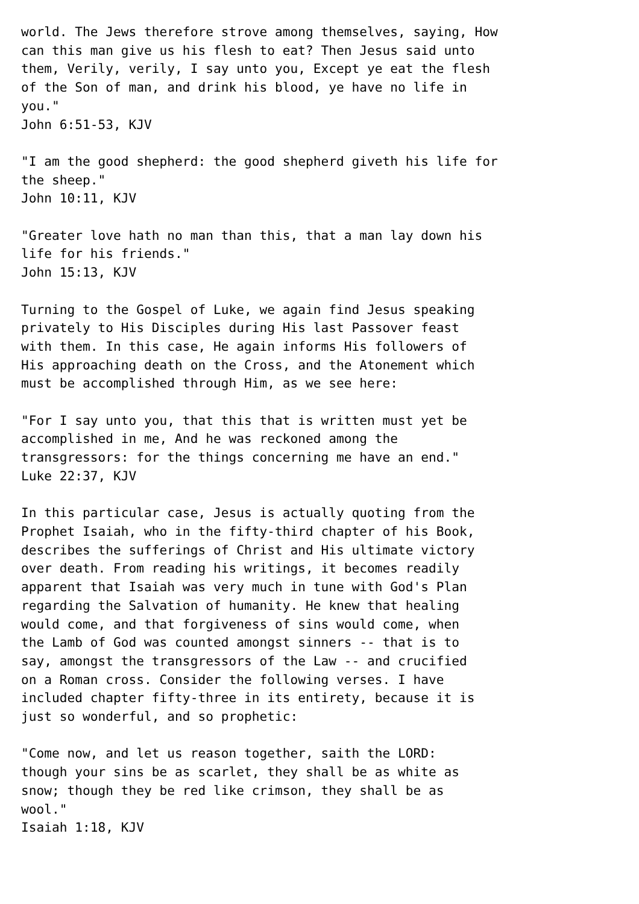world. The Jews therefore strove among themselves, saying, How
can this man give us his flesh to eat? Then Jesus said unto
them, Verily, verily, I say unto you, Except ye eat the flesh
of the Son of man, and drink his blood, ye have no life in
you."
John 6:51-53, KJV

"I am the good shepherd: the good shepherd giveth his life for
the sheep."
John 10:11, KJV

"Greater love hath no man than this, that a man lay down his
life for his friends."
John 15:13, KJV

Turning to the Gospel of Luke, we again find Jesus speaking
privately to His Disciples during His last Passover feast
with them. In this case, He again informs His followers of
His approaching death on the Cross, and the Atonement which
must be accomplished through Him, as we see here:

"For I say unto you, that this that is written must yet be
accomplished in me, And he was reckoned among the
transgressors: for the things concerning me have an end."
Luke 22:37, KJV

In this particular case, Jesus is actually quoting from the
Prophet Isaiah, who in the fifty-third chapter of his Book,
describes the sufferings of Christ and His ultimate victory
over death. From reading his writings, it becomes readily
apparent that Isaiah was very much in tune with God's Plan
regarding the Salvation of humanity. He knew that healing
would come, and that forgiveness of sins would come, when
the Lamb of God was counted amongst sinners -- that is to
say, amongst the transgressors of the Law -- and crucified
on a Roman cross. Consider the following verses. I have
included chapter fifty-three in its entirety, because it is
just so wonderful, and so prophetic:

"Come now, and let us reason together, saith the LORD:
though your sins be as scarlet, they shall be as white as
snow; though they be red like crimson, they shall be as
wool."
Isaiah 1:18, KJV